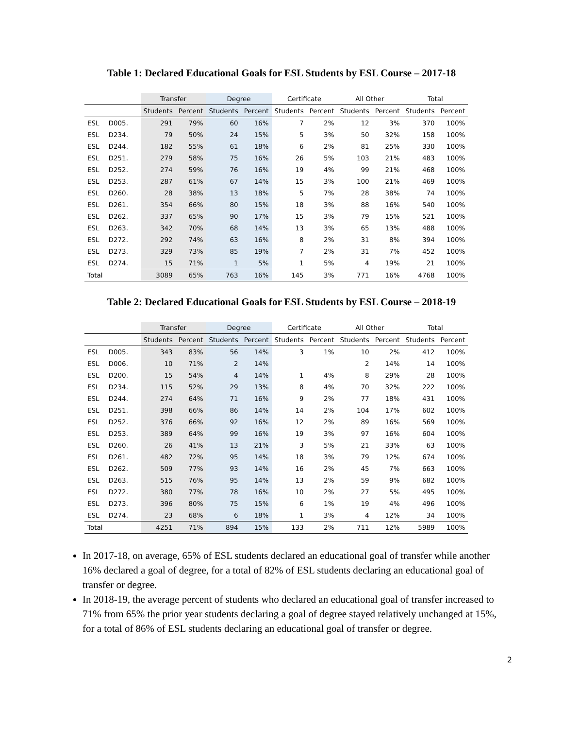Table 1: Declared Educational Goals for ESL Students by ESL Course – 2017-18
| | | Transfer | | Degree | | Certificate | | All Other | | Total | |
| --- | --- | --- | --- | --- | --- | --- | --- | --- | --- | --- | --- |
| | | Students | Percent | Students | Percent | Students | Percent | Students | Percent | Students | Percent |
| ESL | D005. | 291 | 79% | 60 | 16% | 7 | 2% | 12 | 3% | 370 | 100% |
| ESL | D234. | 79 | 50% | 24 | 15% | 5 | 3% | 50 | 32% | 158 | 100% |
| ESL | D244. | 182 | 55% | 61 | 18% | 6 | 2% | 81 | 25% | 330 | 100% |
| ESL | D251. | 279 | 58% | 75 | 16% | 26 | 5% | 103 | 21% | 483 | 100% |
| ESL | D252. | 274 | 59% | 76 | 16% | 19 | 4% | 99 | 21% | 468 | 100% |
| ESL | D253. | 287 | 61% | 67 | 14% | 15 | 3% | 100 | 21% | 469 | 100% |
| ESL | D260. | 28 | 38% | 13 | 18% | 5 | 7% | 28 | 38% | 74 | 100% |
| ESL | D261. | 354 | 66% | 80 | 15% | 18 | 3% | 88 | 16% | 540 | 100% |
| ESL | D262. | 337 | 65% | 90 | 17% | 15 | 3% | 79 | 15% | 521 | 100% |
| ESL | D263. | 342 | 70% | 68 | 14% | 13 | 3% | 65 | 13% | 488 | 100% |
| ESL | D272. | 292 | 74% | 63 | 16% | 8 | 2% | 31 | 8% | 394 | 100% |
| ESL | D273. | 329 | 73% | 85 | 19% | 7 | 2% | 31 | 7% | 452 | 100% |
| ESL | D274. | 15 | 71% | 1 | 5% | 1 | 5% | 4 | 19% | 21 | 100% |
| Total | | 3089 | 65% | 763 | 16% | 145 | 3% | 771 | 16% | 4768 | 100% |
Table 2: Declared Educational Goals for ESL Students by ESL Course – 2018-19
| | | Transfer | | Degree | | Certificate | | All Other | | Total | |
| --- | --- | --- | --- | --- | --- | --- | --- | --- | --- | --- | --- |
| | | Students | Percent | Students | Percent | Students | Percent | Students | Percent | Students | Percent |
| ESL | D005. | 343 | 83% | 56 | 14% | 3 | 1% | 10 | 2% | 412 | 100% |
| ESL | D006. | 10 | 71% | 2 | 14% | | | 2 | 14% | 14 | 100% |
| ESL | D200. | 15 | 54% | 4 | 14% | 1 | 4% | 8 | 29% | 28 | 100% |
| ESL | D234. | 115 | 52% | 29 | 13% | 8 | 4% | 70 | 32% | 222 | 100% |
| ESL | D244. | 274 | 64% | 71 | 16% | 9 | 2% | 77 | 18% | 431 | 100% |
| ESL | D251. | 398 | 66% | 86 | 14% | 14 | 2% | 104 | 17% | 602 | 100% |
| ESL | D252. | 376 | 66% | 92 | 16% | 12 | 2% | 89 | 16% | 569 | 100% |
| ESL | D253. | 389 | 64% | 99 | 16% | 19 | 3% | 97 | 16% | 604 | 100% |
| ESL | D260. | 26 | 41% | 13 | 21% | 3 | 5% | 21 | 33% | 63 | 100% |
| ESL | D261. | 482 | 72% | 95 | 14% | 18 | 3% | 79 | 12% | 674 | 100% |
| ESL | D262. | 509 | 77% | 93 | 14% | 16 | 2% | 45 | 7% | 663 | 100% |
| ESL | D263. | 515 | 76% | 95 | 14% | 13 | 2% | 59 | 9% | 682 | 100% |
| ESL | D272. | 380 | 77% | 78 | 16% | 10 | 2% | 27 | 5% | 495 | 100% |
| ESL | D273. | 396 | 80% | 75 | 15% | 6 | 1% | 19 | 4% | 496 | 100% |
| ESL | D274. | 23 | 68% | 6 | 18% | 1 | 3% | 4 | 12% | 34 | 100% |
| Total | | 4251 | 71% | 894 | 15% | 133 | 2% | 711 | 12% | 5989 | 100% |
In 2017-18, on average, 65% of ESL students declared an educational goal of transfer while another 16% declared a goal of degree, for a total of 82% of ESL students declaring an educational goal of transfer or degree.
In 2018-19, the average percent of students who declared an educational goal of transfer increased to 71% from 65% the prior year students declaring a goal of degree stayed relatively unchanged at 15%, for a total of 86% of ESL students declaring an educational goal of transfer or degree.
2